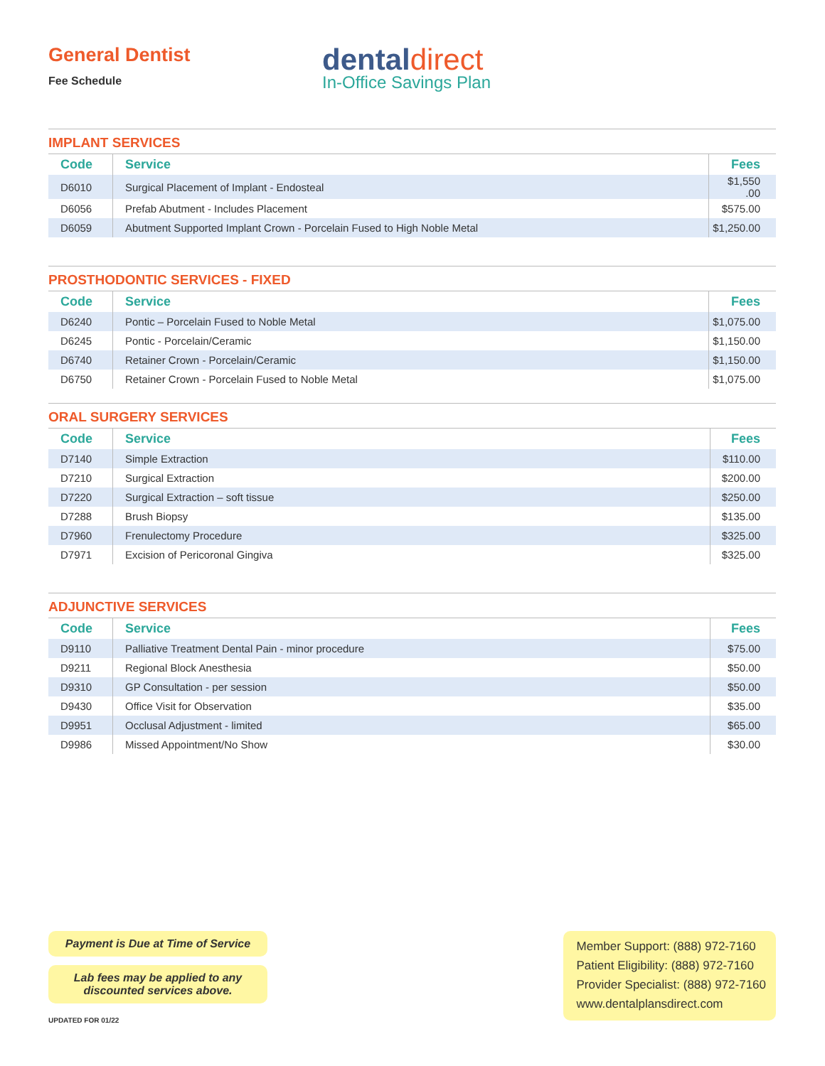General Dentist
Fee Schedule
dentaldirect
In-Office Savings Plan
IMPLANT SERVICES
| Code | Service | Fees |
| --- | --- | --- |
| D6010 | Surgical Placement of Implant - Endosteal | $1,550 .00 |
| D6056 | Prefab Abutment - Includes Placement | $575.00 |
| D6059 | Abutment Supported Implant Crown - Porcelain Fused to High Noble Metal | $1,250.00 |
PROSTHODONTIC SERVICES - FIXED
| Code | Service | Fees |
| --- | --- | --- |
| D6240 | Pontic – Porcelain Fused to Noble Metal | $1,075.00 |
| D6245 | Pontic - Porcelain/Ceramic | $1,150.00 |
| D6740 | Retainer Crown - Porcelain/Ceramic | $1,150.00 |
| D6750 | Retainer Crown - Porcelain Fused to Noble Metal | $1,075.00 |
ORAL SURGERY SERVICES
| Code | Service | Fees |
| --- | --- | --- |
| D7140 | Simple Extraction | $110.00 |
| D7210 | Surgical Extraction | $200.00 |
| D7220 | Surgical Extraction – soft tissue | $250.00 |
| D7288 | Brush Biopsy | $135.00 |
| D7960 | Frenulectomy Procedure | $325.00 |
| D7971 | Excision of Pericoronal Gingiva | $325.00 |
ADJUNCTIVE SERVICES
| Code | Service | Fees |
| --- | --- | --- |
| D9110 | Palliative Treatment Dental Pain - minor procedure | $75.00 |
| D9211 | Regional Block Anesthesia | $50.00 |
| D9310 | GP Consultation - per session | $50.00 |
| D9430 | Office Visit for Observation | $35.00 |
| D9951 | Occlusal Adjustment - limited | $65.00 |
| D9986 | Missed Appointment/No Show | $30.00 |
Payment is Due at Time of Service
Lab fees may be applied to any
discounted services above.
UPDATED FOR 01/22
Member Support: (888) 972-7160
Patient Eligibility: (888) 972-7160
Provider Specialist: (888) 972-7160
www.dentalplansdirect.com